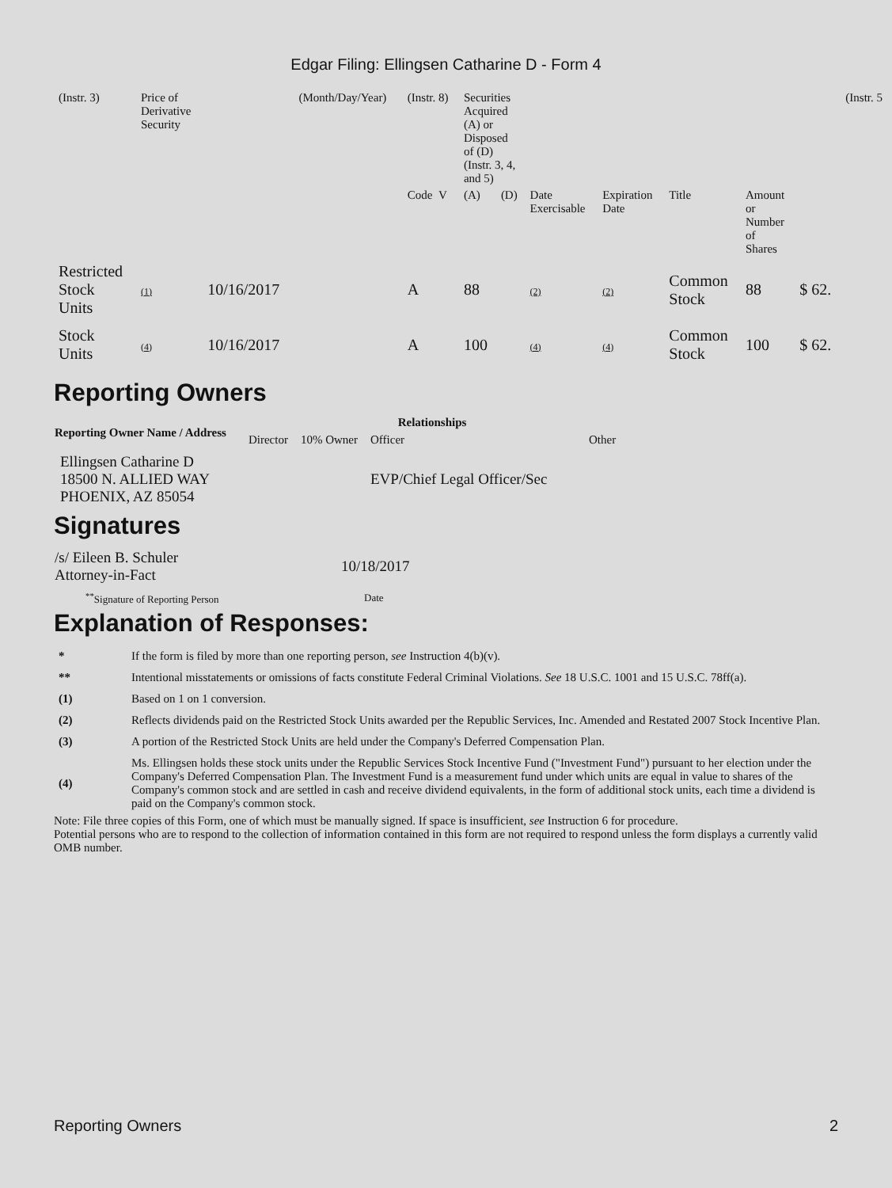Edgar Filing: Ellingsen Catharine D - Form 4
| (Instr. 3) | Price of Derivative Security | | (Month/Day/Year) | (Instr. 8) | Securities Acquired (A) or Disposed of (D) (Instr. 3, 4, and 5) | | | | | | | (Instr. 5 |
| | | | | Code V | (A) | (D) | Date Exercisable | Expiration Date | Title | Amount or Number of Shares | | |
| Restricted Stock Units | (1) | 10/16/2017 | | A | 88 | | (2) | (2) | Common Stock | 88 | $ 62. | |
| Stock Units | (4) | 10/16/2017 | | A | 100 | | (4) | (4) | Common Stock | 100 | $ 62. | |
Reporting Owners
| Reporting Owner Name / Address | Relationships | | | |
| --- | --- | --- | --- | --- |
| | Director | 10% Owner | Officer | Other |
| Ellingsen Catharine D 18500 N. ALLIED WAY PHOENIX, AZ 85054 | | | EVP/Chief Legal Officer/Sec | |
Signatures
| /s/ Eileen B. Schuler Attorney-in-Fact | 10/18/2017 |
| <sup>**</sup> Signature of Reporting Person | Date |
Explanation of Responses:
| * | If the form is filed by more than one reporting person, see Instruction 4(b)(v). |
| ** | Intentional misstatements or omissions of facts constitute Federal Criminal Violations. See 18 U.S.C. 1001 and 15 U.S.C. 78ff(a). |
| (1) | Based on 1 on 1 conversion. |
| (2) | Reflects dividends paid on the Restricted Stock Units awarded per the Republic Services, Inc. Amended and Restated 2007 Stock Incentive Plan. |
| (3) | A portion of the Restricted Stock Units are held under the Company's Deferred Compensation Plan. |
| (4) | Ms. Ellingsen holds these stock units under the Republic Services Stock Incentive Fund ("Investment Fund") pursuant to her election under the Company's Deferred Compensation Plan. The Investment Fund is a measurement fund under which units are equal in value to shares of the Company's common stock and are settled in cash and receive dividend equivalents, in the form of additional stock units, each time a dividend is paid on the Company's common stock. |
Note: File three copies of this Form, one of which must be manually signed. If space is insufficient, see Instruction 6 for procedure.
Potential persons who are to respond to the collection of information contained in this form are not required to respond unless the form displays a currently valid OMB number.
Reporting Owners 2